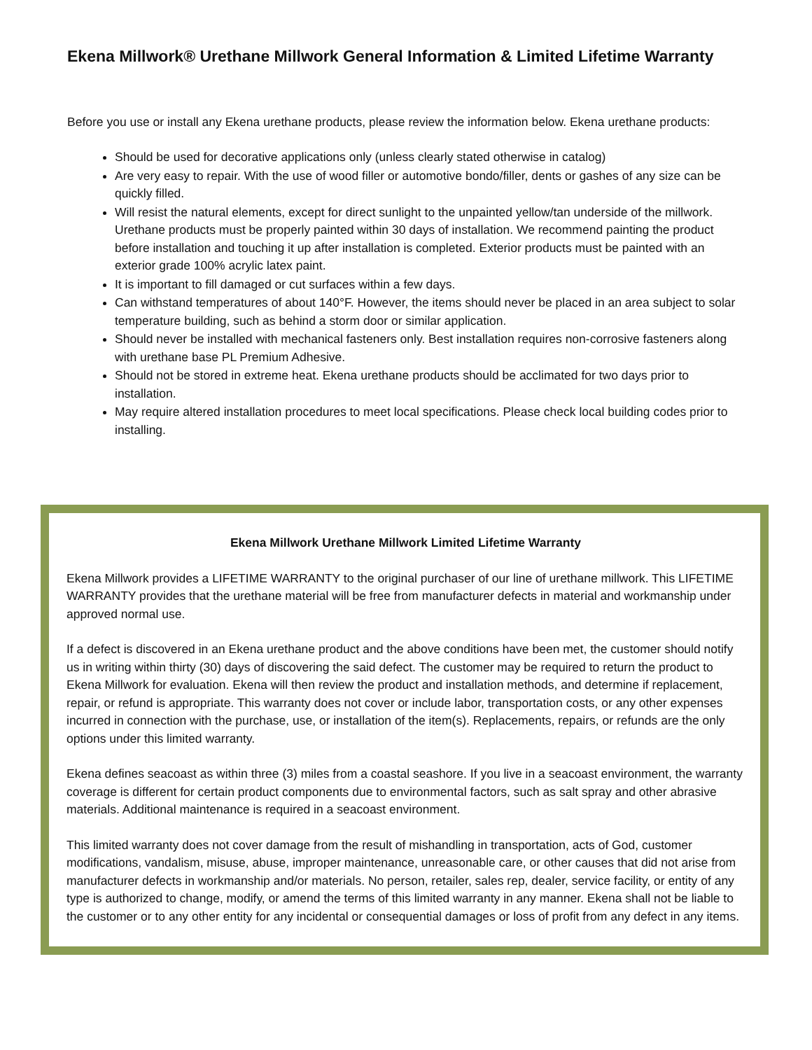Ekena Millwork® Urethane Millwork General Information & Limited Lifetime Warranty
Before you use or install any Ekena urethane products, please review the information below. Ekena urethane products:
Should be used for decorative applications only (unless clearly stated otherwise in catalog)
Are very easy to repair. With the use of wood filler or automotive bondo/filler, dents or gashes of any size can be quickly filled.
Will resist the natural elements, except for direct sunlight to the unpainted yellow/tan underside of the millwork. Urethane products must be properly painted within 30 days of installation. We recommend painting the product before installation and touching it up after installation is completed. Exterior products must be painted with an exterior grade 100% acrylic latex paint.
It is important to fill damaged or cut surfaces within a few days.
Can withstand temperatures of about 140°F. However, the items should never be placed in an area subject to solar temperature building, such as behind a storm door or similar application.
Should never be installed with mechanical fasteners only. Best installation requires non-corrosive fasteners along with urethane base PL Premium Adhesive.
Should not be stored in extreme heat. Ekena urethane products should be acclimated for two days prior to installation.
May require altered installation procedures to meet local specifications. Please check local building codes prior to installing.
Ekena Millwork Urethane Millwork Limited Lifetime Warranty
Ekena Millwork provides a LIFETIME WARRANTY to the original purchaser of our line of urethane millwork. This LIFETIME WARRANTY provides that the urethane material will be free from manufacturer defects in material and workmanship under approved normal use.
If a defect is discovered in an Ekena urethane product and the above conditions have been met, the customer should notify us in writing within thirty (30) days of discovering the said defect. The customer may be required to return the product to Ekena Millwork for evaluation. Ekena will then review the product and installation methods, and determine if replacement, repair, or refund is appropriate. This warranty does not cover or include labor, transportation costs, or any other expenses incurred in connection with the purchase, use, or installation of the item(s). Replacements, repairs, or refunds are the only options under this limited warranty.
Ekena defines seacoast as within three (3) miles from a coastal seashore. If you live in a seacoast environment, the warranty coverage is different for certain product components due to environmental factors, such as salt spray and other abrasive materials. Additional maintenance is required in a seacoast environment.
This limited warranty does not cover damage from the result of mishandling in transportation, acts of God, customer modifications, vandalism, misuse, abuse, improper maintenance, unreasonable care, or other causes that did not arise from manufacturer defects in workmanship and/or materials. No person, retailer, sales rep, dealer, service facility, or entity of any type is authorized to change, modify, or amend the terms of this limited warranty in any manner. Ekena shall not be liable to the customer or to any other entity for any incidental or consequential damages or loss of profit from any defect in any items.